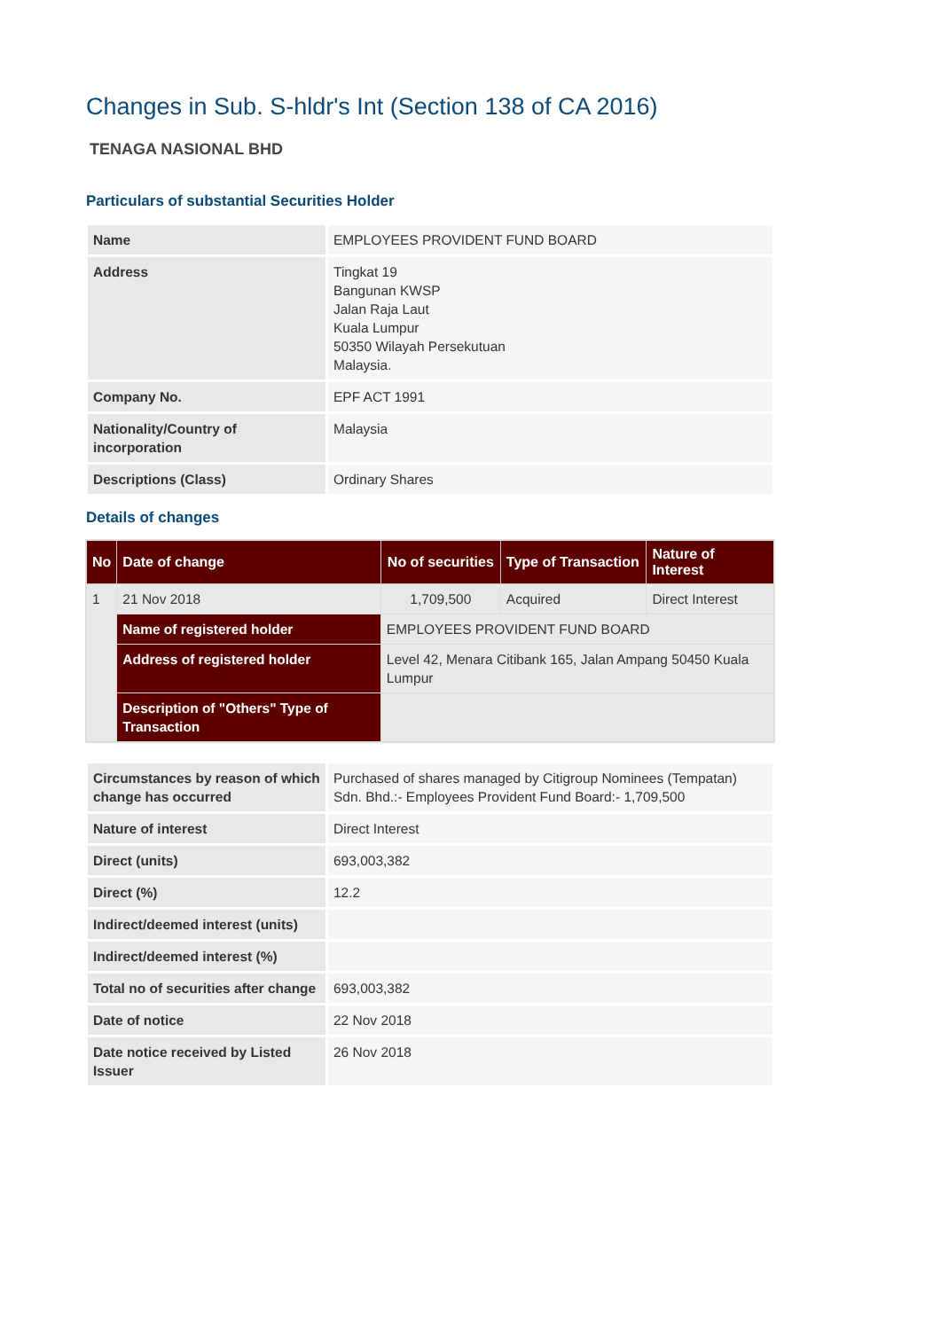Changes in Sub. S-hldr's Int (Section 138 of CA 2016)
TENAGA NASIONAL BHD
Particulars of substantial Securities Holder
| Name | EMPLOYEES PROVIDENT FUND BOARD |
| Address | Tingkat 19 Bangunan KWSP Jalan Raja Laut Kuala Lumpur 50350 Wilayah Persekutuan Malaysia. |
| Company No. | EPF ACT 1991 |
| Nationality/Country of incorporation | Malaysia |
| Descriptions (Class) | Ordinary Shares |
Details of changes
| No | Date of change | No of securities | Type of Transaction | Nature of Interest |
| --- | --- | --- | --- | --- |
| 1 | 21 Nov 2018 | 1,709,500 | Acquired | Direct Interest |
| | Name of registered holder | EMPLOYEES PROVIDENT FUND BOARD | | |
| | Address of registered holder | Level 42, Menara Citibank 165, Jalan Ampang 50450 Kuala Lumpur | | |
| | Description of "Others" Type of Transaction | | | |
| Circumstances by reason of which change has occurred | Purchased of shares managed by Citigroup Nominees (Tempatan) Sdn. Bhd.:- Employees Provident Fund Board:- 1,709,500 |
| Nature of interest | Direct Interest |
| Direct (units) | 693,003,382 |
| Direct (%) | 12.2 |
| Indirect/deemed interest (units) | |
| Indirect/deemed interest (%) | |
| Total no of securities after change | 693,003,382 |
| Date of notice | 22 Nov 2018 |
| Date notice received by Listed Issuer | 26 Nov 2018 |